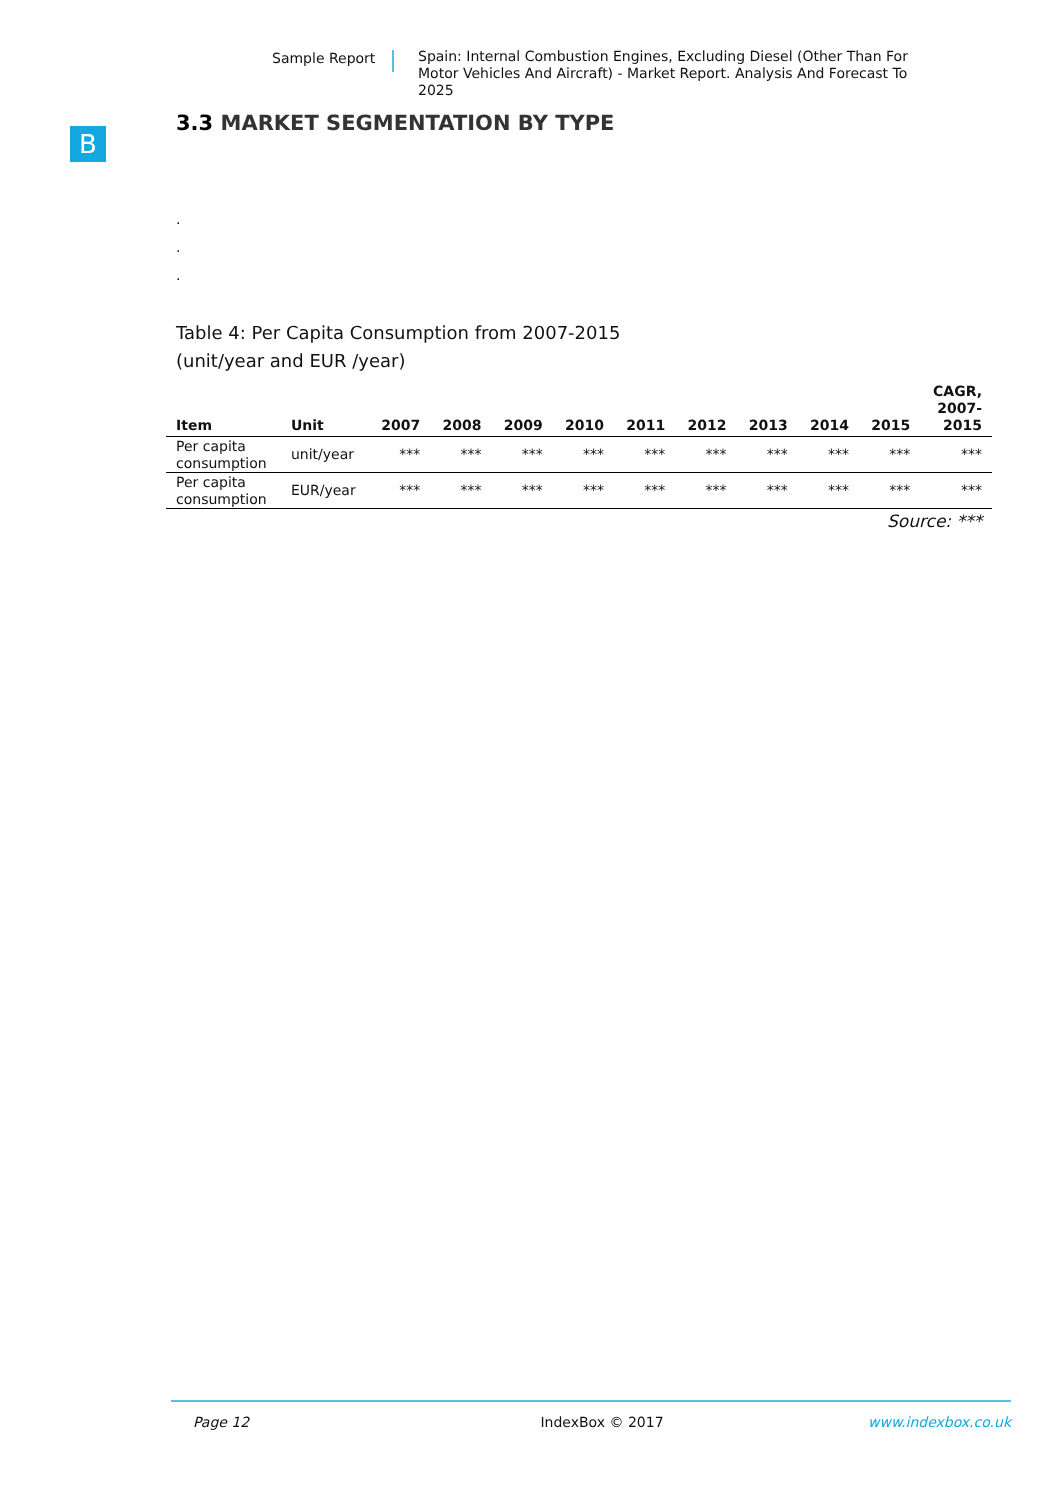Sample Report Spain: Internal Combustion Engines, Excluding Diesel (Other Than For Motor Vehicles And Aircraft) - Market Report. Analysis And Forecast To 2025
B
3.3 MARKET SEGMENTATION BY TYPE
.
.
.
Table 4: Per Capita Consumption from 2007-2015
(unit/year and EUR /year)
| Item | Unit | 2007 | 2008 | 2009 | 2010 | 2011 | 2012 | 2013 | 2014 | 2015 | CAGR, 2007- 2015 |
| --- | --- | --- | --- | --- | --- | --- | --- | --- | --- | --- | --- |
| Per capita consumption | unit/year | *** | *** | *** | *** | *** | *** | *** | *** | *** | *** |
| Per capita consumption | EUR/year | *** | *** | *** | *** | *** | *** | *** | *** | *** | *** |
Source: ***
Page 12 IndexBox © 2017 www.indexbox.co.uk